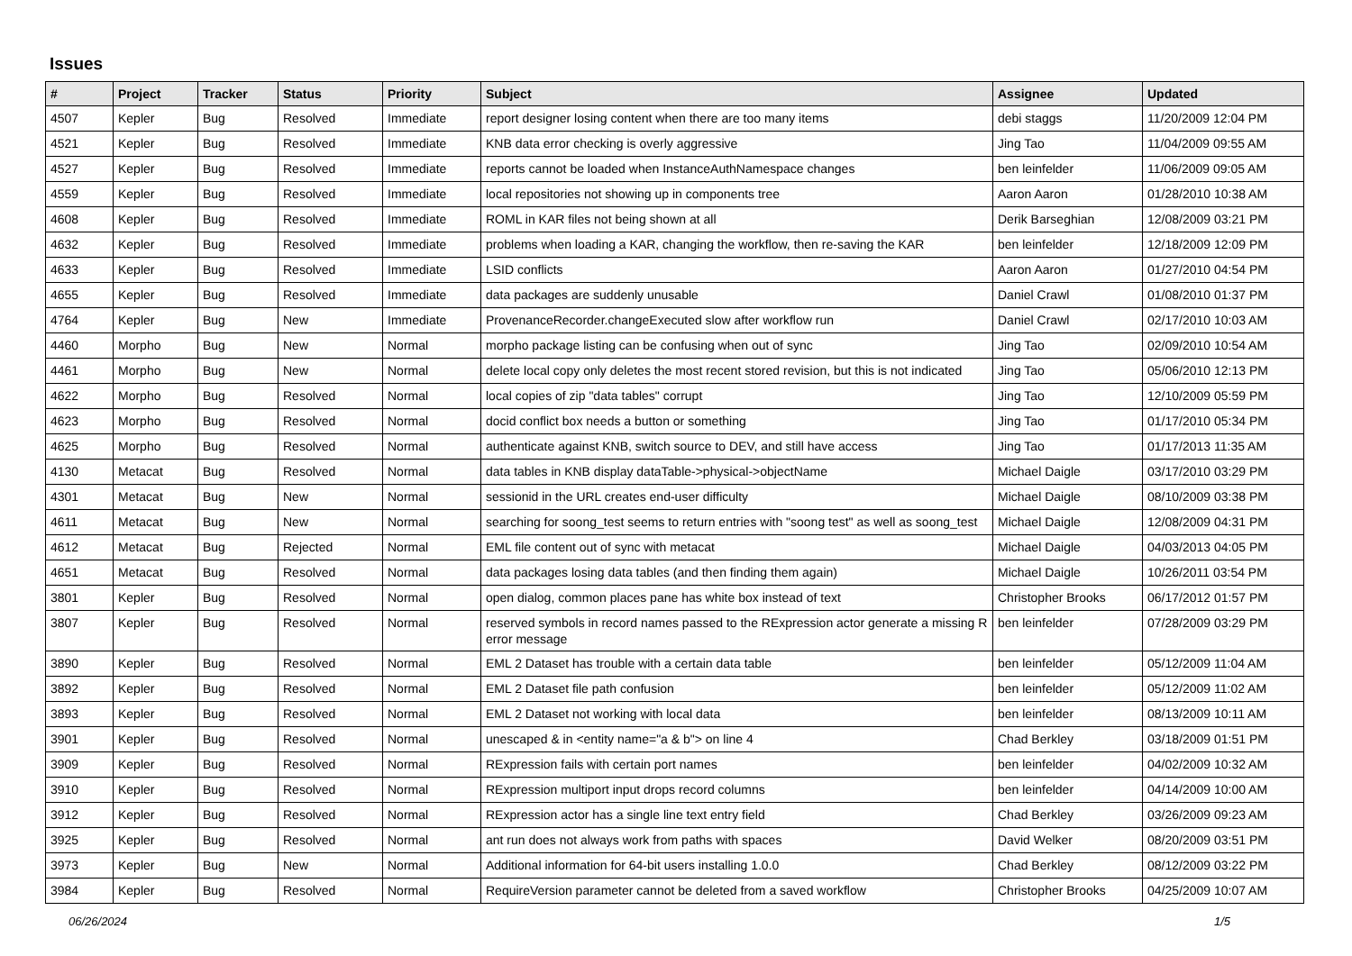Issues
| # | Project | Tracker | Status | Priority | Subject | Assignee | Updated |
| --- | --- | --- | --- | --- | --- | --- | --- |
| 4507 | Kepler | Bug | Resolved | Immediate | report designer losing content when there are too many items | debi staggs | 11/20/2009 12:04 PM |
| 4521 | Kepler | Bug | Resolved | Immediate | KNB data error checking is overly aggressive | Jing Tao | 11/04/2009 09:55 AM |
| 4527 | Kepler | Bug | Resolved | Immediate | reports cannot be loaded when InstanceAuthNamespace changes | ben leinfelder | 11/06/2009 09:05 AM |
| 4559 | Kepler | Bug | Resolved | Immediate | local repositories not showing up in components tree | Aaron Aaron | 01/28/2010 10:38 AM |
| 4608 | Kepler | Bug | Resolved | Immediate | ROML in KAR files not being shown at all | Derik Barseghian | 12/08/2009 03:21 PM |
| 4632 | Kepler | Bug | Resolved | Immediate | problems when loading a KAR, changing the workflow, then re-saving the KAR | ben leinfelder | 12/18/2009 12:09 PM |
| 4633 | Kepler | Bug | Resolved | Immediate | LSID conflicts | Aaron Aaron | 01/27/2010 04:54 PM |
| 4655 | Kepler | Bug | Resolved | Immediate | data packages are suddenly unusable | Daniel Crawl | 01/08/2010 01:37 PM |
| 4764 | Kepler | Bug | New | Immediate | ProvenanceRecorder.changeExecuted slow after workflow run | Daniel Crawl | 02/17/2010 10:03 AM |
| 4460 | Morpho | Bug | New | Normal | morpho package listing can be confusing when out of sync | Jing Tao | 02/09/2010 10:54 AM |
| 4461 | Morpho | Bug | New | Normal | delete local copy only deletes the most recent stored revision, but this is not indicated | Jing Tao | 05/06/2010 12:13 PM |
| 4622 | Morpho | Bug | Resolved | Normal | local copies of zip "data tables" corrupt | Jing Tao | 12/10/2009 05:59 PM |
| 4623 | Morpho | Bug | Resolved | Normal | docid conflict box needs a button or something | Jing Tao | 01/17/2010 05:34 PM |
| 4625 | Morpho | Bug | Resolved | Normal | authenticate against KNB, switch source to DEV, and still have access | Jing Tao | 01/17/2013 11:35 AM |
| 4130 | Metacat | Bug | Resolved | Normal | data tables in KNB display dataTable->physical->objectName | Michael Daigle | 03/17/2010 03:29 PM |
| 4301 | Metacat | Bug | New | Normal | sessionid in the URL creates end-user difficulty | Michael Daigle | 08/10/2009 03:38 PM |
| 4611 | Metacat | Bug | New | Normal | searching for soong_test seems to return entries with "soong test" as well as soong_test | Michael Daigle | 12/08/2009 04:31 PM |
| 4612 | Metacat | Bug | Rejected | Normal | EML file content out of sync with metacat | Michael Daigle | 04/03/2013 04:05 PM |
| 4651 | Metacat | Bug | Resolved | Normal | data packages losing data tables (and then finding them again) | Michael Daigle | 10/26/2011 03:54 PM |
| 3801 | Kepler | Bug | Resolved | Normal | open dialog, common places pane has white box instead of text | Christopher Brooks | 06/17/2012 01:57 PM |
| 3807 | Kepler | Bug | Resolved | Normal | reserved symbols in record names passed to the RExpression actor generate a missing R error message | ben leinfelder | 07/28/2009 03:29 PM |
| 3890 | Kepler | Bug | Resolved | Normal | EML 2 Dataset has trouble with a certain data table | ben leinfelder | 05/12/2009 11:04 AM |
| 3892 | Kepler | Bug | Resolved | Normal | EML 2 Dataset file path confusion | ben leinfelder | 05/12/2009 11:02 AM |
| 3893 | Kepler | Bug | Resolved | Normal | EML 2 Dataset not working with local data | ben leinfelder | 08/13/2009 10:11 AM |
| 3901 | Kepler | Bug | Resolved | Normal | unescaped & in <entity name="a & b"> on line 4 | Chad Berkley | 03/18/2009 01:51 PM |
| 3909 | Kepler | Bug | Resolved | Normal | RExpression fails with certain port names | ben leinfelder | 04/02/2009 10:32 AM |
| 3910 | Kepler | Bug | Resolved | Normal | RExpression multiport input drops record columns | ben leinfelder | 04/14/2009 10:00 AM |
| 3912 | Kepler | Bug | Resolved | Normal | RExpression actor has a single line text entry field | Chad Berkley | 03/26/2009 09:23 AM |
| 3925 | Kepler | Bug | Resolved | Normal | ant run does not always work from paths with spaces | David Welker | 08/20/2009 03:51 PM |
| 3973 | Kepler | Bug | New | Normal | Additional information for 64-bit users installing 1.0.0 | Chad Berkley | 08/12/2009 03:22 PM |
| 3984 | Kepler | Bug | Resolved | Normal | RequireVersion parameter cannot be deleted from a saved workflow | Christopher Brooks | 04/25/2009 10:07 AM |
06/26/2024 1/5